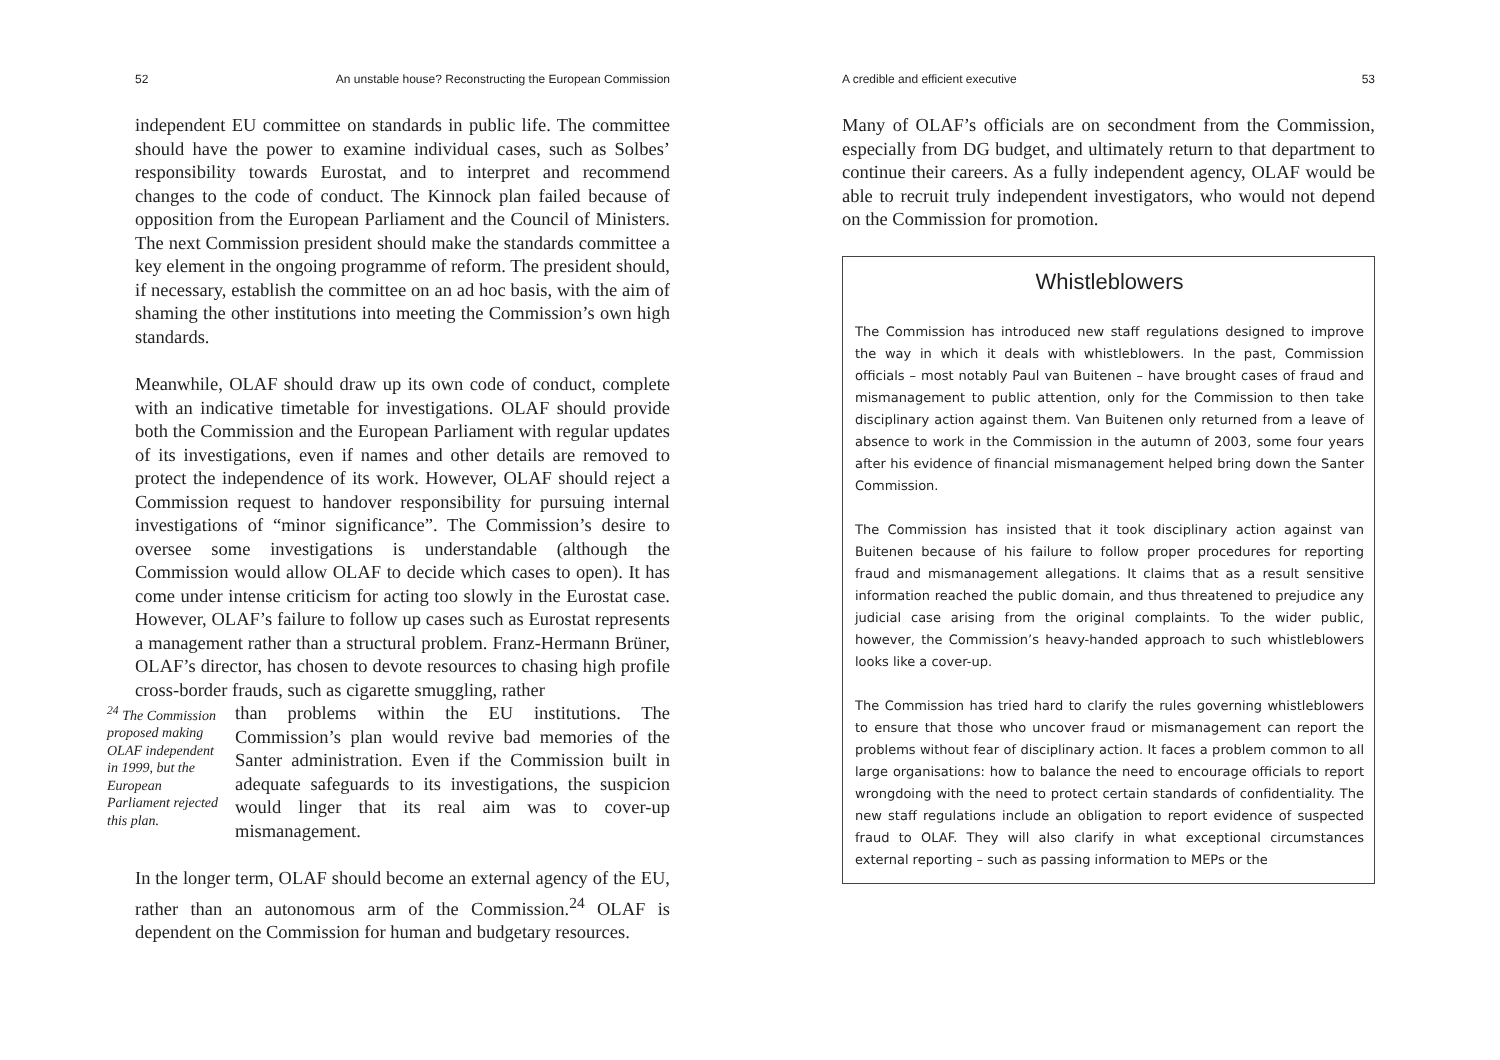52 An unstable house? Reconstructing the European Commission
independent EU committee on standards in public life. The committee should have the power to examine individual cases, such as Solbes’ responsibility towards Eurostat, and to interpret and recommend changes to the code of conduct. The Kinnock plan failed because of opposition from the European Parliament and the Council of Ministers. The next Commission president should make the standards committee a key element in the ongoing programme of reform. The president should, if necessary, establish the committee on an ad hoc basis, with the aim of shaming the other institutions into meeting the Commission’s own high standards.
Meanwhile, OLAF should draw up its own code of conduct, complete with an indicative timetable for investigations. OLAF should provide both the Commission and the European Parliament with regular updates of its investigations, even if names and other details are removed to protect the independence of its work. However, OLAF should reject a Commission request to handover responsibility for pursuing internal investigations of “minor significance”. The Commission’s desire to oversee some investigations is understandable (although the Commission would allow OLAF to decide which cases to open). It has come under intense criticism for acting too slowly in the Eurostat case. However, OLAF’s failure to follow up cases such as Eurostat represents a management rather than a structural problem. Franz-Hermann Brüner, OLAF’s director, has chosen to devote resources to chasing high profile cross-border frauds, such as cigarette smuggling, rather
<sup>24</sup> The Commission proposed making OLAF independent in 1999, but the European Parliament rejected this plan.
than problems within the EU institutions. The Commission’s plan would revive bad memories of the Santer administration. Even if the Commission built in adequate safeguards to its investigations, the suspicion would linger that its real aim was to cover-up mismanagement.
In the longer term, OLAF should become an external agency of the EU, rather than an autonomous arm of the Commission.<sup>24</sup> OLAF is dependent on the Commission for human and budgetary resources.
A credible and efficient executive 53
Many of OLAF’s officials are on secondment from the Commission, especially from DG budget, and ultimately return to that department to continue their careers. As a fully independent agency, OLAF would be able to recruit truly independent investigators, who would not depend on the Commission for promotion.
Whistleblowers
The Commission has introduced new staff regulations designed to improve the way in which it deals with whistleblowers. In the past, Commission officials – most notably Paul van Buitenen – have brought cases of fraud and mismanagement to public attention, only for the Commission to then take disciplinary action against them. Van Buitenen only returned from a leave of absence to work in the Commission in the autumn of 2003, some four years after his evidence of financial mismanagement helped bring down the Santer Commission.
The Commission has insisted that it took disciplinary action against van Buitenen because of his failure to follow proper procedures for reporting fraud and mismanagement allegations. It claims that as a result sensitive information reached the public domain, and thus threatened to prejudice any judicial case arising from the original complaints. To the wider public, however, the Commission’s heavy-handed approach to such whistleblowers looks like a cover-up.
The Commission has tried hard to clarify the rules governing whistleblowers to ensure that those who uncover fraud or mismanagement can report the problems without fear of disciplinary action. It faces a problem common to all large organisations: how to balance the need to encourage officials to report wrongdoing with the need to protect certain standards of confidentiality. The new staff regulations include an obligation to report evidence of suspected fraud to OLAF. They will also clarify in what exceptional circumstances external reporting – such as passing information to MEPs or the